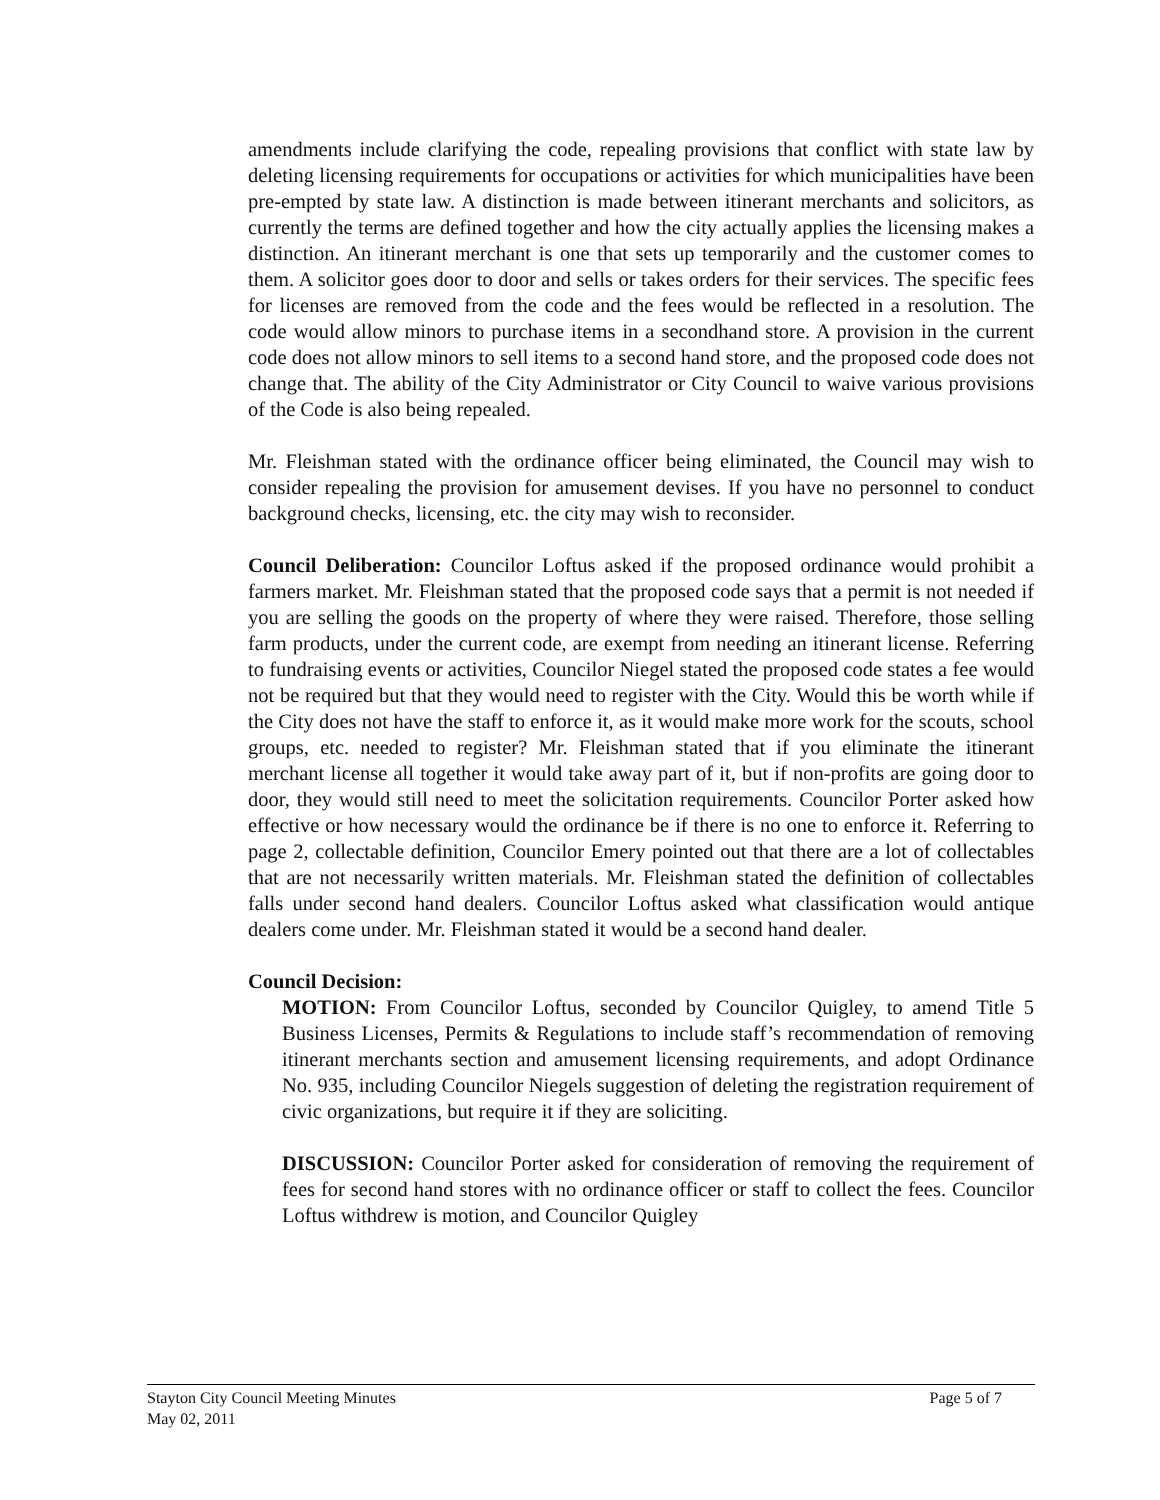amendments include clarifying the code, repealing provisions that conflict with state law by deleting licensing requirements for occupations or activities for which municipalities have been pre-empted by state law. A distinction is made between itinerant merchants and solicitors, as currently the terms are defined together and how the city actually applies the licensing makes a distinction. An itinerant merchant is one that sets up temporarily and the customer comes to them. A solicitor goes door to door and sells or takes orders for their services. The specific fees for licenses are removed from the code and the fees would be reflected in a resolution. The code would allow minors to purchase items in a secondhand store. A provision in the current code does not allow minors to sell items to a second hand store, and the proposed code does not change that. The ability of the City Administrator or City Council to waive various provisions of the Code is also being repealed.
Mr. Fleishman stated with the ordinance officer being eliminated, the Council may wish to consider repealing the provision for amusement devises. If you have no personnel to conduct background checks, licensing, etc. the city may wish to reconsider.
Council Deliberation: Councilor Loftus asked if the proposed ordinance would prohibit a farmers market. Mr. Fleishman stated that the proposed code says that a permit is not needed if you are selling the goods on the property of where they were raised. Therefore, those selling farm products, under the current code, are exempt from needing an itinerant license. Referring to fundraising events or activities, Councilor Niegel stated the proposed code states a fee would not be required but that they would need to register with the City. Would this be worth while if the City does not have the staff to enforce it, as it would make more work for the scouts, school groups, etc. needed to register? Mr. Fleishman stated that if you eliminate the itinerant merchant license all together it would take away part of it, but if non-profits are going door to door, they would still need to meet the solicitation requirements. Councilor Porter asked how effective or how necessary would the ordinance be if there is no one to enforce it. Referring to page 2, collectable definition, Councilor Emery pointed out that there are a lot of collectables that are not necessarily written materials. Mr. Fleishman stated the definition of collectables falls under second hand dealers. Councilor Loftus asked what classification would antique dealers come under. Mr. Fleishman stated it would be a second hand dealer.
Council Decision:
MOTION: From Councilor Loftus, seconded by Councilor Quigley, to amend Title 5 Business Licenses, Permits & Regulations to include staff’s recommendation of removing itinerant merchants section and amusement licensing requirements, and adopt Ordinance No. 935, including Councilor Niegels suggestion of deleting the registration requirement of civic organizations, but require it if they are soliciting.
DISCUSSION: Councilor Porter asked for consideration of removing the requirement of fees for second hand stores with no ordinance officer or staff to collect the fees. Councilor Loftus withdrew is motion, and Councilor Quigley
Stayton City Council Meeting Minutes Page 5 of 7
May 02, 2011